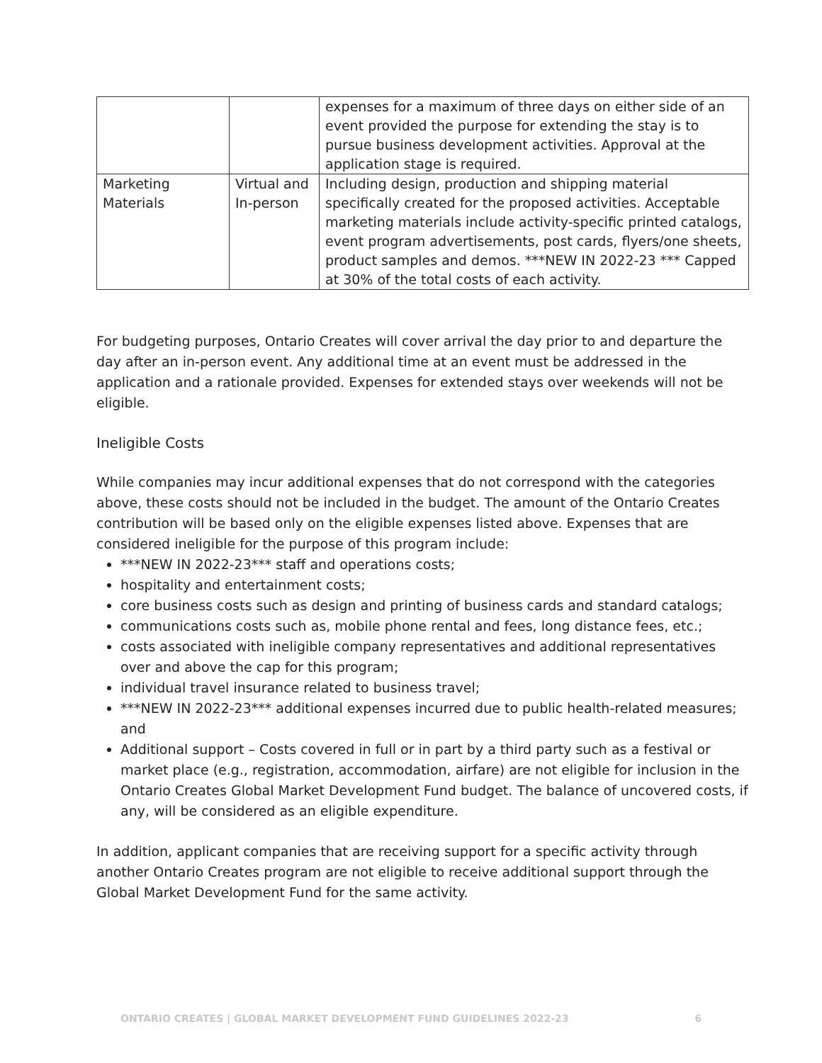| | | expenses for a maximum of three days on either side of an event provided the purpose for extending the stay is to pursue business development activities. Approval at the application stage is required. |
| Marketing Materials | Virtual and In-person | Including design, production and shipping material specifically created for the proposed activities. Acceptable marketing materials include activity-specific printed catalogs, event program advertisements, post cards, flyers/one sheets, product samples and demos. ***NEW IN 2022-23 *** Capped at 30% of the total costs of each activity. |
For budgeting purposes, Ontario Creates will cover arrival the day prior to and departure the day after an in-person event. Any additional time at an event must be addressed in the application and a rationale provided. Expenses for extended stays over weekends will not be eligible.
Ineligible Costs
While companies may incur additional expenses that do not correspond with the categories above, these costs should not be included in the budget. The amount of the Ontario Creates contribution will be based only on the eligible expenses listed above. Expenses that are considered ineligible for the purpose of this program include:
***NEW IN 2022-23*** staff and operations costs;
hospitality and entertainment costs;
core business costs such as design and printing of business cards and standard catalogs;
communications costs such as, mobile phone rental and fees, long distance fees, etc.;
costs associated with ineligible company representatives and additional representatives over and above the cap for this program;
individual travel insurance related to business travel;
***NEW IN 2022-23*** additional expenses incurred due to public health-related measures; and
Additional support – Costs covered in full or in part by a third party such as a festival or market place (e.g., registration, accommodation, airfare) are not eligible for inclusion in the Ontario Creates Global Market Development Fund budget. The balance of uncovered costs, if any, will be considered as an eligible expenditure.
In addition, applicant companies that are receiving support for a specific activity through another Ontario Creates program are not eligible to receive additional support through the Global Market Development Fund for the same activity.
ONTARIO CREATES | GLOBAL MARKET DEVELOPMENT FUND GUIDELINES 2022-23 6